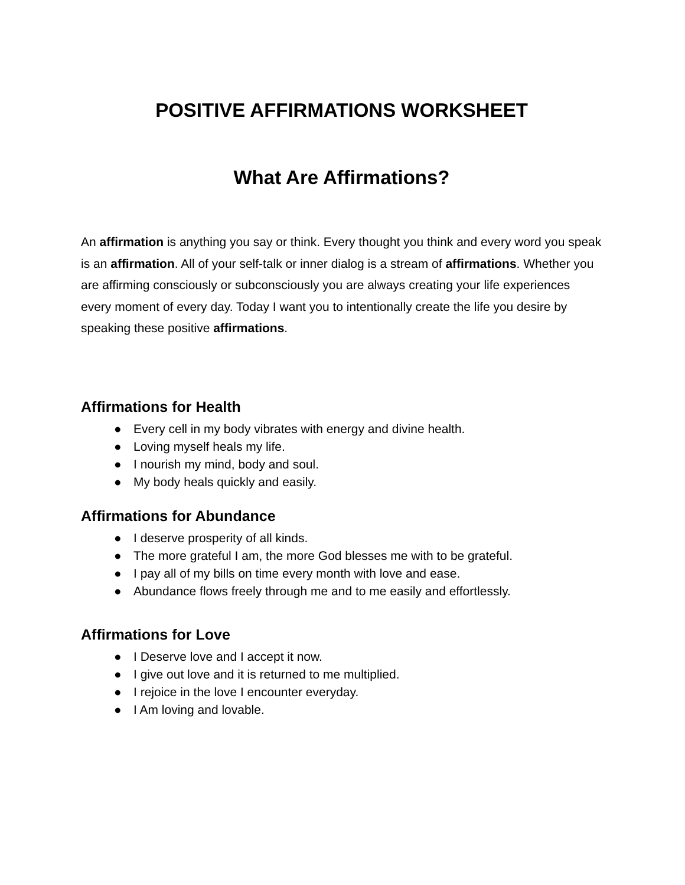POSITIVE AFFIRMATIONS WORKSHEET
What Are Affirmations?
An affirmation is anything you say or think. Every thought you think and every word you speak is an affirmation. All of your self-talk or inner dialog is a stream of affirmations. Whether you are affirming consciously or subconsciously you are always creating your life experiences every moment of every day. Today I want you to intentionally create the life you desire by speaking these positive affirmations.
Affirmations for Health
● Every cell in my body vibrates with energy and divine health.
● Loving myself heals my life.
● I nourish my mind, body and soul.
● My body heals quickly and easily.
Affirmations for Abundance
● I deserve prosperity of all kinds.
● The more grateful I am, the more God blesses me with to be grateful.
● I pay all of my bills on time every month with love and ease.
● Abundance flows freely through me and to me easily and effortlessly.
Affirmations for Love
● I Deserve love and I accept it now.
● I give out love and it is returned to me multiplied.
● I rejoice in the love I encounter everyday.
● I Am loving and lovable.